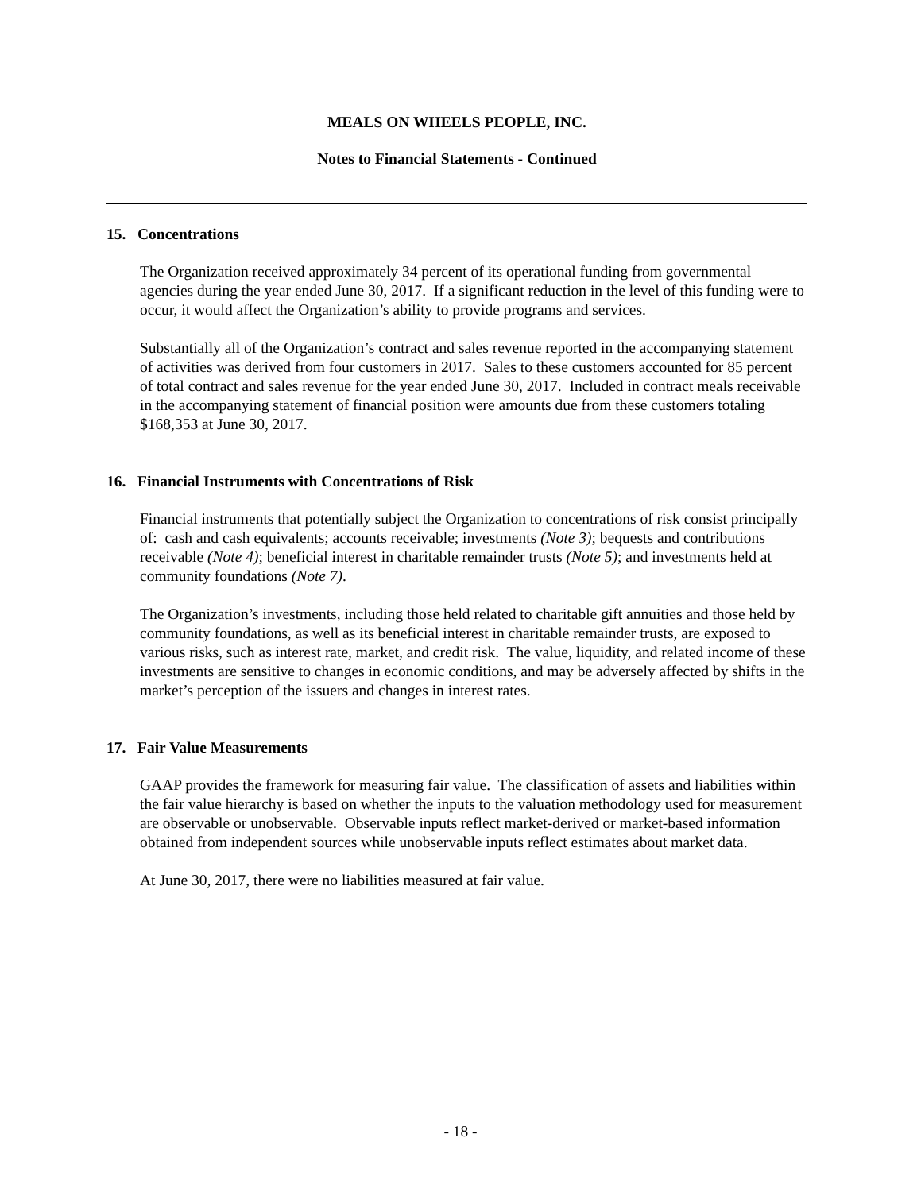MEALS ON WHEELS PEOPLE, INC.
Notes to Financial Statements - Continued
15. Concentrations
The Organization received approximately 34 percent of its operational funding from governmental agencies during the year ended June 30, 2017. If a significant reduction in the level of this funding were to occur, it would affect the Organization’s ability to provide programs and services.
Substantially all of the Organization’s contract and sales revenue reported in the accompanying statement of activities was derived from four customers in 2017. Sales to these customers accounted for 85 percent of total contract and sales revenue for the year ended June 30, 2017. Included in contract meals receivable in the accompanying statement of financial position were amounts due from these customers totaling $168,353 at June 30, 2017.
16. Financial Instruments with Concentrations of Risk
Financial instruments that potentially subject the Organization to concentrations of risk consist principally of: cash and cash equivalents; accounts receivable; investments (Note 3); bequests and contributions receivable (Note 4); beneficial interest in charitable remainder trusts (Note 5); and investments held at community foundations (Note 7).
The Organization’s investments, including those held related to charitable gift annuities and those held by community foundations, as well as its beneficial interest in charitable remainder trusts, are exposed to various risks, such as interest rate, market, and credit risk. The value, liquidity, and related income of these investments are sensitive to changes in economic conditions, and may be adversely affected by shifts in the market’s perception of the issuers and changes in interest rates.
17. Fair Value Measurements
GAAP provides the framework for measuring fair value. The classification of assets and liabilities within the fair value hierarchy is based on whether the inputs to the valuation methodology used for measurement are observable or unobservable. Observable inputs reflect market-derived or market-based information obtained from independent sources while unobservable inputs reflect estimates about market data.
At June 30, 2017, there were no liabilities measured at fair value.
- 18 -